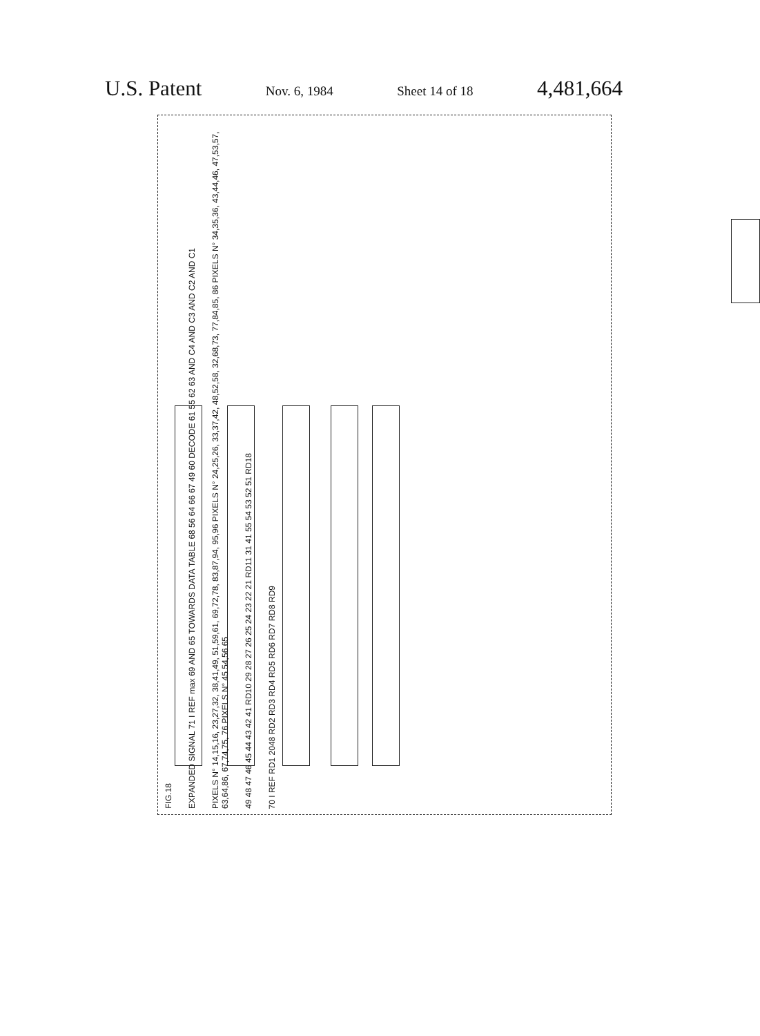U.S. Patent Nov. 6, 1984 Sheet 14 of 18 4,481,664
FIG.18
EXPANDED SIGNAL 71 I REF max 69 AND 65 TOWARDS DATA TABLE 68 56 64 66 67 49 60 DECODE 61 55 62 63 AND C4 AND C3 AND C2 AND C1
PIXELS N° 14,15,16, 23,27,32, 38,41,49, 51,59,61, 69,72,78, 83,87,94, 95,96 PIXELS N° 24,25,26, 33,37,42, 48,52,58, 32,68,73, 77,84,85, 86 PIXELS N° 34,35,36, 43,44,46, 47,53,57, 63,64,86, 67,74,75, 76 PIXELS N° 45 54,56 65
49 48 47 46 45 44 43 42 41 RD10 29 28 27 26 25 24 23 22 21 RD11 31 41 55 54 53 52 51 RD18
70 I REF RD1 2048 RD2 RD3 RD4 RD5 RD6 RD7 RD8 RD9